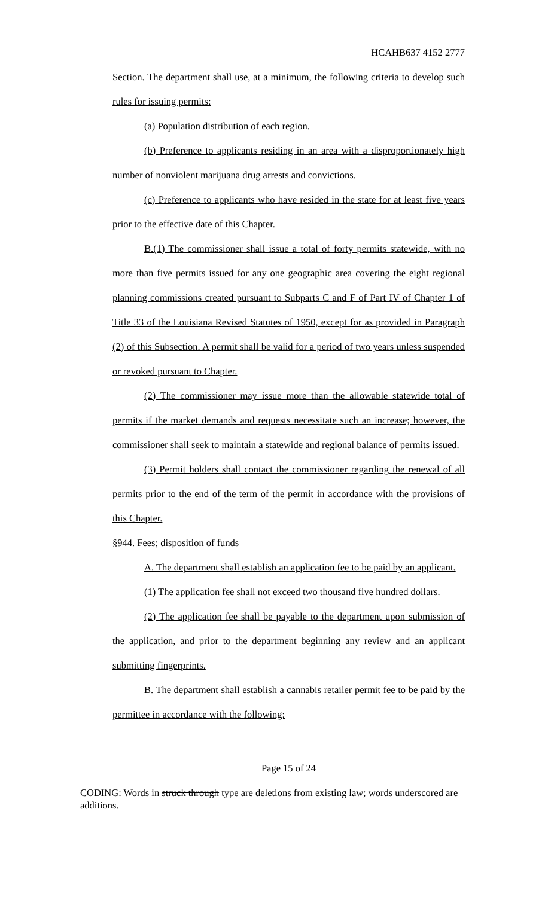HCAHB637 4152 2777
Section. The department shall use, at a minimum, the following criteria to develop such rules for issuing permits:
(a) Population distribution of each region.
(b) Preference to applicants residing in an area with a disproportionately high number of nonviolent marijuana drug arrests and convictions.
(c) Preference to applicants who have resided in the state for at least five years prior to the effective date of this Chapter.
B.(1) The commissioner shall issue a total of forty permits statewide, with no more than five permits issued for any one geographic area covering the eight regional planning commissions created pursuant to Subparts C and F of Part IV of Chapter 1 of Title 33 of the Louisiana Revised Statutes of 1950, except for as provided in Paragraph (2) of this Subsection. A permit shall be valid for a period of two years unless suspended or revoked pursuant to Chapter.
(2) The commissioner may issue more than the allowable statewide total of permits if the market demands and requests necessitate such an increase; however, the commissioner shall seek to maintain a statewide and regional balance of permits issued.
(3) Permit holders shall contact the commissioner regarding the renewal of all permits prior to the end of the term of the permit in accordance with the provisions of this Chapter.
§944. Fees; disposition of funds
A. The department shall establish an application fee to be paid by an applicant.
(1) The application fee shall not exceed two thousand five hundred dollars.
(2) The application fee shall be payable to the department upon submission of the application, and prior to the department beginning any review and an applicant submitting fingerprints.
B. The department shall establish a cannabis retailer permit fee to be paid by the permittee in accordance with the following:
Page 15 of 24
CODING: Words in struck through type are deletions from existing law; words underscored are additions.